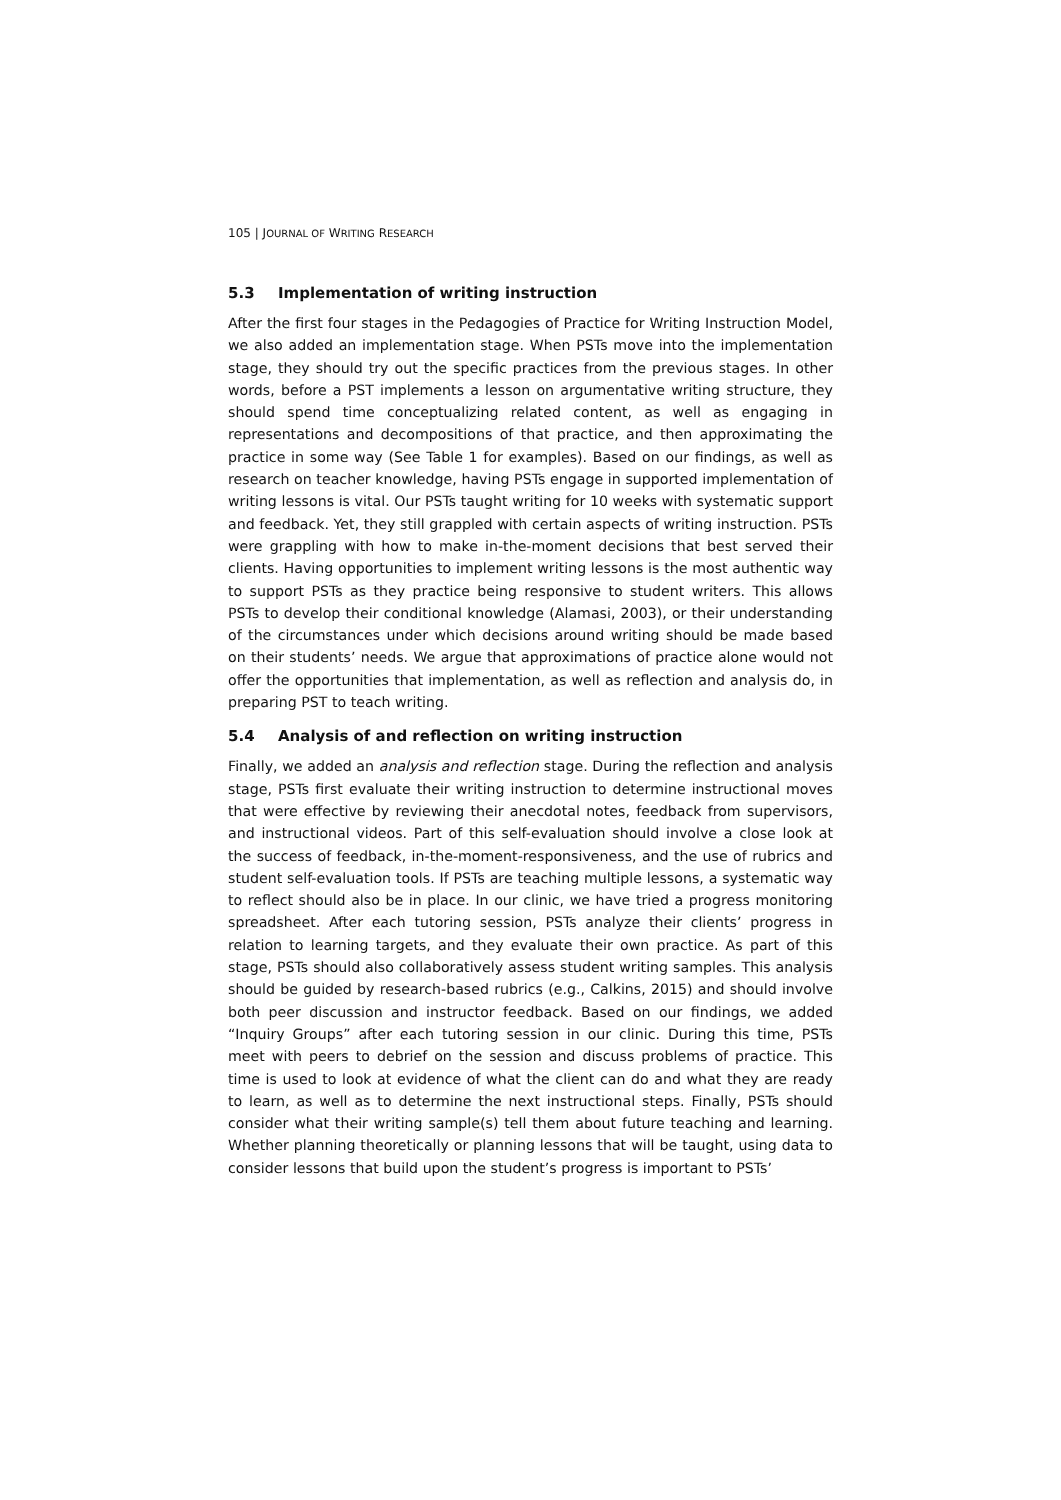105 | JOURNAL OF WRITING RESEARCH
5.3 Implementation of writing instruction
After the first four stages in the Pedagogies of Practice for Writing Instruction Model, we also added an implementation stage. When PSTs move into the implementation stage, they should try out the specific practices from the previous stages. In other words, before a PST implements a lesson on argumentative writing structure, they should spend time conceptualizing related content, as well as engaging in representations and decompositions of that practice, and then approximating the practice in some way (See Table 1 for examples). Based on our findings, as well as research on teacher knowledge, having PSTs engage in supported implementation of writing lessons is vital. Our PSTs taught writing for 10 weeks with systematic support and feedback. Yet, they still grappled with certain aspects of writing instruction. PSTs were grappling with how to make in-the-moment decisions that best served their clients. Having opportunities to implement writing lessons is the most authentic way to support PSTs as they practice being responsive to student writers. This allows PSTs to develop their conditional knowledge (Alamasi, 2003), or their understanding of the circumstances under which decisions around writing should be made based on their students’ needs. We argue that approximations of practice alone would not offer the opportunities that implementation, as well as reflection and analysis do, in preparing PST to teach writing.
5.4 Analysis of and reflection on writing instruction
Finally, we added an analysis and reflection stage. During the reflection and analysis stage, PSTs first evaluate their writing instruction to determine instructional moves that were effective by reviewing their anecdotal notes, feedback from supervisors, and instructional videos. Part of this self-evaluation should involve a close look at the success of feedback, in-the-moment-responsiveness, and the use of rubrics and student self-evaluation tools. If PSTs are teaching multiple lessons, a systematic way to reflect should also be in place. In our clinic, we have tried a progress monitoring spreadsheet. After each tutoring session, PSTs analyze their clients’ progress in relation to learning targets, and they evaluate their own practice. As part of this stage, PSTs should also collaboratively assess student writing samples. This analysis should be guided by research-based rubrics (e.g., Calkins, 2015) and should involve both peer discussion and instructor feedback. Based on our findings, we added “Inquiry Groups” after each tutoring session in our clinic. During this time, PSTs meet with peers to debrief on the session and discuss problems of practice. This time is used to look at evidence of what the client can do and what they are ready to learn, as well as to determine the next instructional steps. Finally, PSTs should consider what their writing sample(s) tell them about future teaching and learning. Whether planning theoretically or planning lessons that will be taught, using data to consider lessons that build upon the student’s progress is important to PSTs’